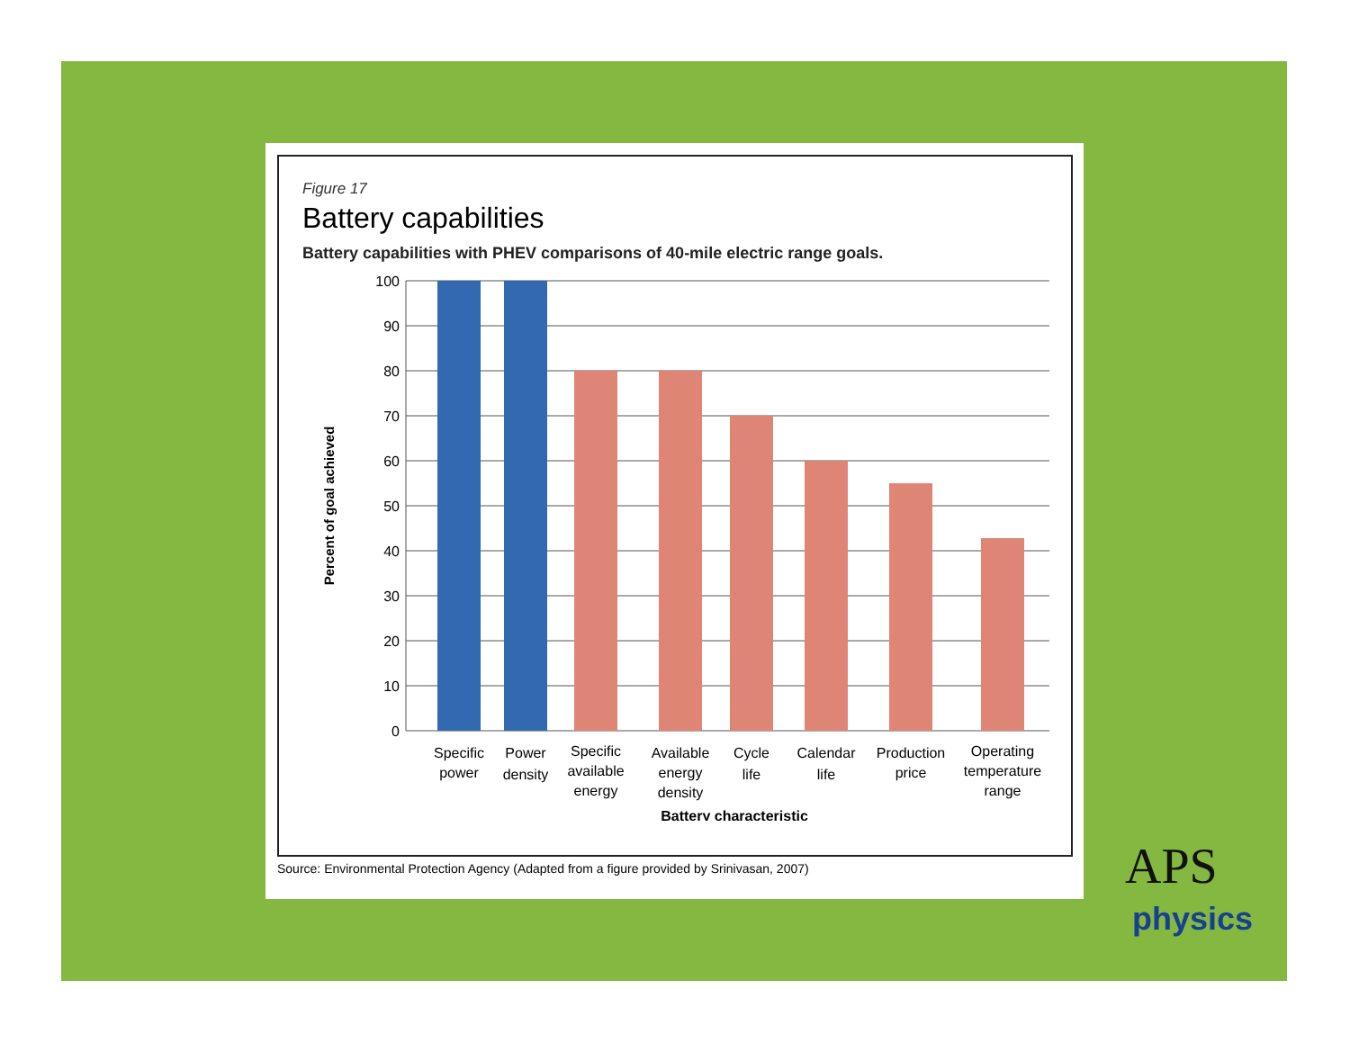Figure 17
Battery capabilities
Battery capabilities with PHEV comparisons of 40-mile electric range goals.
100
90
80
70
60
50
40
30
20
10
0
Percent of goal achieved
Specific
power
Power
density
Specific
available
energy
Available
energy
density
Cycle
life
Calendar
life
Production
price
Operating
temperature
range
Battery characteristic
Source: Environmental Protection Agency (Adapted from a figure provided by Srinivasan, 2007)
APS
physics